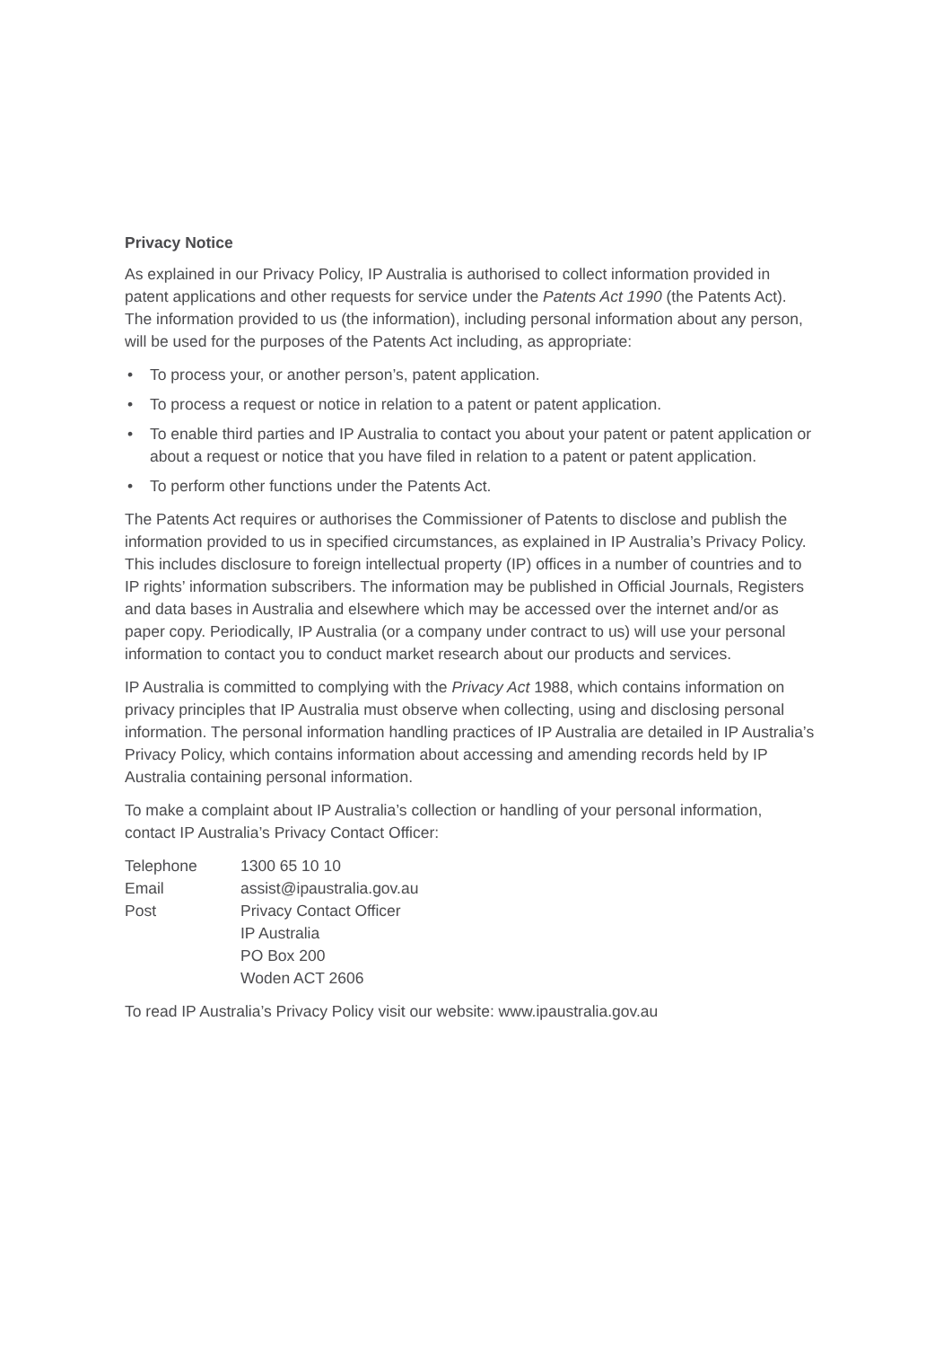Privacy Notice
As explained in our Privacy Policy, IP Australia is authorised to collect information provided in patent applications and other requests for service under the Patents Act 1990 (the Patents Act). The information provided to us (the information), including personal information about any person, will be used for the purposes of the Patents Act including, as appropriate:
• To process your, or another person’s, patent application.
• To process a request or notice in relation to a patent or patent application.
• To enable third parties and IP Australia to contact you about your patent or patent application or about a request or notice that you have filed in relation to a patent or patent application.
• To perform other functions under the Patents Act.
The Patents Act requires or authorises the Commissioner of Patents to disclose and publish the information provided to us in specified circumstances, as explained in IP Australia’s Privacy Policy. This includes disclosure to foreign intellectual property (IP) offices in a number of countries and to IP rights’ information subscribers. The information may be published in Official Journals, Registers and data bases in Australia and elsewhere which may be accessed over the internet and/or as paper copy. Periodically, IP Australia (or a company under contract to us) will use your personal information to contact you to conduct market research about our products and services.
IP Australia is committed to complying with the Privacy Act 1988, which contains information on privacy principles that IP Australia must observe when collecting, using and disclosing personal information. The personal information handling practices of IP Australia are detailed in IP Australia’s Privacy Policy, which contains information about accessing and amending records held by IP Australia containing personal information.
To make a complaint about IP Australia’s collection or handling of your personal information, contact IP Australia’s Privacy Contact Officer:
| Telephone | 1300 65 10 10 |
| Email | assist@ipaustralia.gov.au |
| Post | Privacy Contact Officer IP Australia PO Box 200 Woden ACT 2606 |
To read IP Australia’s Privacy Policy visit our website: www.ipaustralia.gov.au